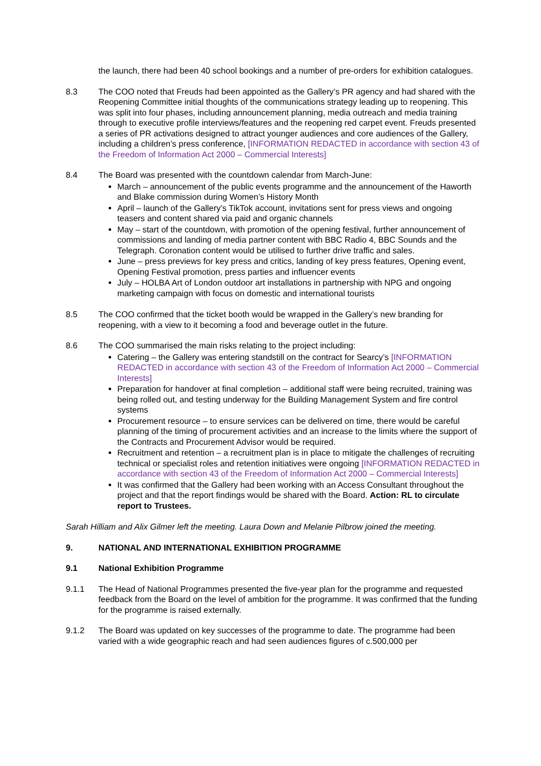the launch, there had been 40 school bookings and a number of pre-orders for exhibition catalogues.
8.3 The COO noted that Freuds had been appointed as the Gallery’s PR agency and had shared with the Reopening Committee initial thoughts of the communications strategy leading up to reopening. This was split into four phases, including announcement planning, media outreach and media training through to executive profile interviews/features and the reopening red carpet event. Freuds presented a series of PR activations designed to attract younger audiences and core audiences of the Gallery, including a children’s press conference, [INFORMATION REDACTED in accordance with section 43 of the Freedom of Information Act 2000 – Commercial Interests]
8.4 The Board was presented with the countdown calendar from March-June:
March – announcement of the public events programme and the announcement of the Haworth and Blake commission during Women’s History Month
April – launch of the Gallery’s TikTok account, invitations sent for press views and ongoing teasers and content shared via paid and organic channels
May – start of the countdown, with promotion of the opening festival, further announcement of commissions and landing of media partner content with BBC Radio 4, BBC Sounds and the Telegraph. Coronation content would be utilised to further drive traffic and sales.
June – press previews for key press and critics, landing of key press features, Opening event, Opening Festival promotion, press parties and influencer events
July – HOLBA Art of London outdoor art installations in partnership with NPG and ongoing marketing campaign with focus on domestic and international tourists
8.5 The COO confirmed that the ticket booth would be wrapped in the Gallery’s new branding for reopening, with a view to it becoming a food and beverage outlet in the future.
8.6 The COO summarised the main risks relating to the project including:
Catering – the Gallery was entering standstill on the contract for Searcy’s [INFORMATION REDACTED in accordance with section 43 of the Freedom of Information Act 2000 – Commercial Interests]
Preparation for handover at final completion – additional staff were being recruited, training was being rolled out, and testing underway for the Building Management System and fire control systems
Procurement resource – to ensure services can be delivered on time, there would be careful planning of the timing of procurement activities and an increase to the limits where the support of the Contracts and Procurement Advisor would be required.
Recruitment and retention – a recruitment plan is in place to mitigate the challenges of recruiting technical or specialist roles and retention initiatives were ongoing [INFORMATION REDACTED in accordance with section 43 of the Freedom of Information Act 2000 – Commercial Interests]
It was confirmed that the Gallery had been working with an Access Consultant throughout the project and that the report findings would be shared with the Board. Action: RL to circulate report to Trustees.
Sarah Hilliam and Alix Gilmer left the meeting. Laura Down and Melanie Pilbrow joined the meeting.
9. NATIONAL AND INTERNATIONAL EXHIBITION PROGRAMME
9.1 National Exhibition Programme
9.1.1 The Head of National Programmes presented the five-year plan for the programme and requested feedback from the Board on the level of ambition for the programme. It was confirmed that the funding for the programme is raised externally.
9.1.2 The Board was updated on key successes of the programme to date. The programme had been varied with a wide geographic reach and had seen audiences figures of c.500,000 per